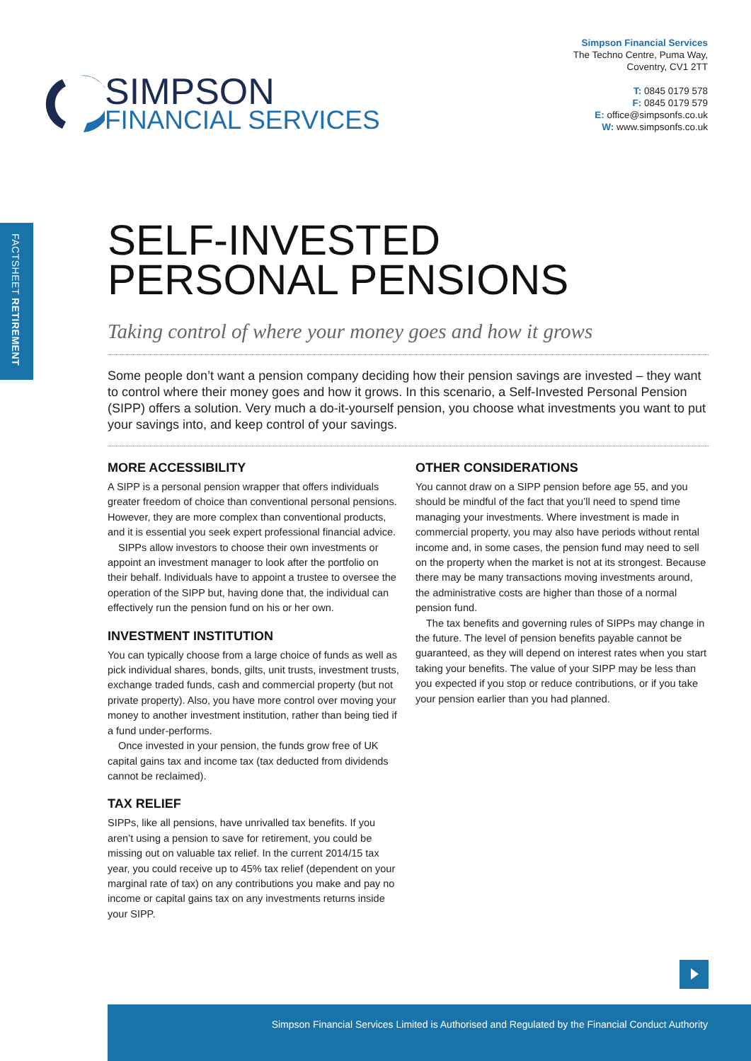SIMPSON
FINANCIAL SERVICES
Simpson Financial Services
The Techno Centre, Puma Way,
Coventry, CV1 2TT
T: 0845 0179 578
F: 0845 0179 579
E: office@simpsonfs.co.uk
W: www.simpsonfs.co.uk
FACTSHEET RETIREMENT
SELF-INVESTED
PERSONAL PENSIONS
Taking control of where your money goes and how it grows
Some people don’t want a pension company deciding how their pension savings are invested – they want to control where their money goes and how it grows. In this scenario, a Self-Invested Personal Pension (SIPP) offers a solution. Very much a do-it-yourself pension, you choose what investments you want to put your savings into, and keep control of your savings.
MORE ACCESSIBILITY
A SIPP is a personal pension wrapper that offers individuals greater freedom of choice than conventional personal pensions. However, they are more complex than conventional products, and it is essential you seek expert professional financial advice.
SIPPs allow investors to choose their own investments or appoint an investment manager to look after the portfolio on their behalf. Individuals have to appoint a trustee to oversee the operation of the SIPP but, having done that, the individual can effectively run the pension fund on his or her own.
INVESTMENT INSTITUTION
You can typically choose from a large choice of funds as well as pick individual shares, bonds, gilts, unit trusts, investment trusts, exchange traded funds, cash and commercial property (but not private property). Also, you have more control over moving your money to another investment institution, rather than being tied if a fund under-performs.
Once invested in your pension, the funds grow free of UK capital gains tax and income tax (tax deducted from dividends cannot be reclaimed).
TAX RELIEF
SIPPs, like all pensions, have unrivalled tax benefits. If you aren’t using a pension to save for retirement, you could be missing out on valuable tax relief. In the current 2014/15 tax year, you could receive up to 45% tax relief (dependent on your marginal rate of tax) on any contributions you make and pay no income or capital gains tax on any investments returns inside your SIPP.
OTHER CONSIDERATIONS
You cannot draw on a SIPP pension before age 55, and you should be mindful of the fact that you’ll need to spend time managing your investments. Where investment is made in commercial property, you may also have periods without rental income and, in some cases, the pension fund may need to sell on the property when the market is not at its strongest. Because there may be many transactions moving investments around, the administrative costs are higher than those of a normal pension fund.
The tax benefits and governing rules of SIPPs may change in the future. The level of pension benefits payable cannot be guaranteed, as they will depend on interest rates when you start taking your benefits. The value of your SIPP may be less than you expected if you stop or reduce contributions, or if you take your pension earlier than you had planned.
Simpson Financial Services Limited is Authorised and Regulated by the Financial Conduct Authority